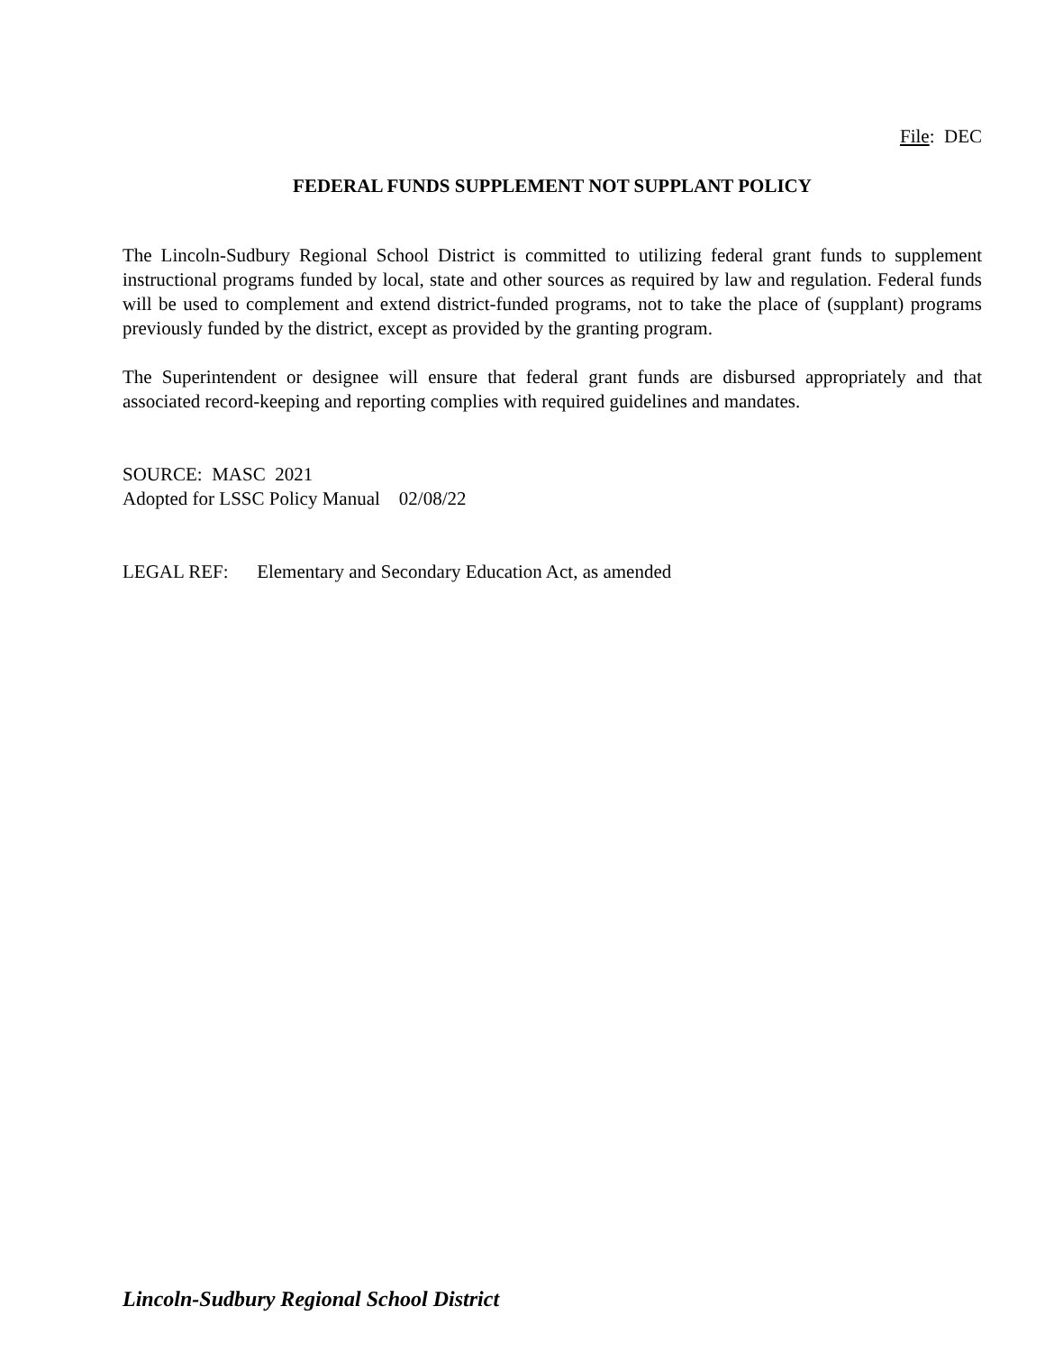File: DEC
FEDERAL FUNDS SUPPLEMENT NOT SUPPLANT POLICY
The Lincoln-Sudbury Regional School District is committed to utilizing federal grant funds to supplement instructional programs funded by local, state and other sources as required by law and regulation. Federal funds will be used to complement and extend district-funded programs, not to take the place of (supplant) programs previously funded by the district, except as provided by the granting program.
The Superintendent or designee will ensure that federal grant funds are disbursed appropriately and that associated record-keeping and reporting complies with required guidelines and mandates.
SOURCE: MASC 2021
Adopted for LSSC Policy Manual 02/08/22
LEGAL REF: Elementary and Secondary Education Act, as amended
Lincoln-Sudbury Regional School District